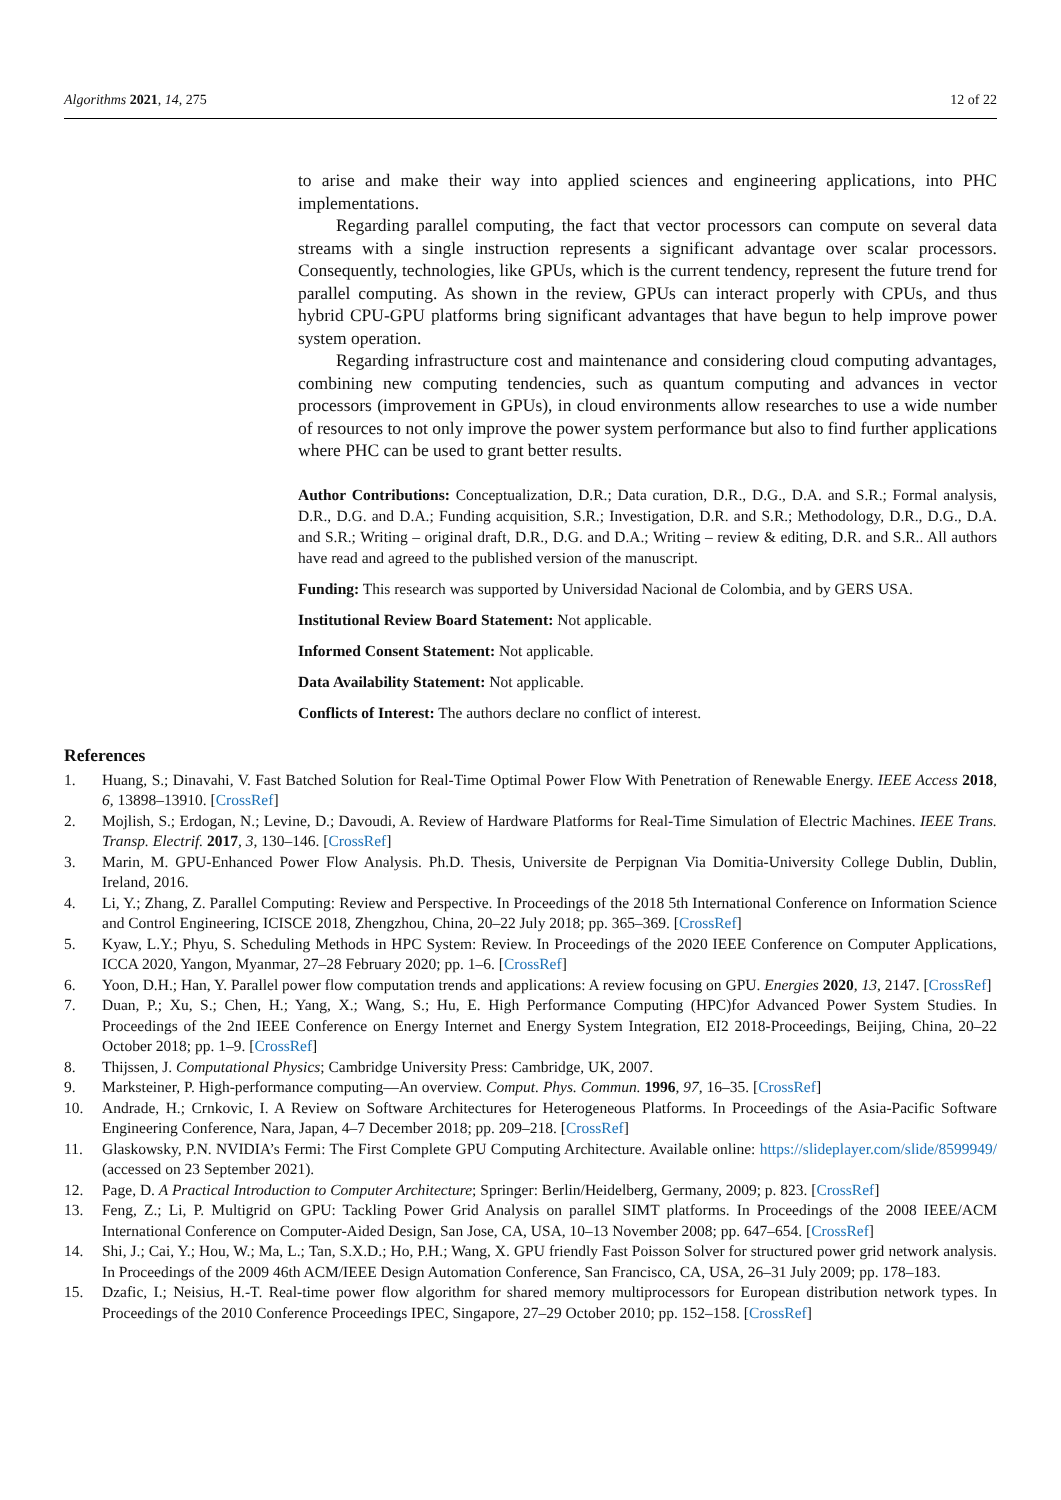Algorithms 2021, 14, 275 12 of 22
to arise and make their way into applied sciences and engineering applications, into PHC implementations.
Regarding parallel computing, the fact that vector processors can compute on several data streams with a single instruction represents a significant advantage over scalar processors. Consequently, technologies, like GPUs, which is the current tendency, represent the future trend for parallel computing. As shown in the review, GPUs can interact properly with CPUs, and thus hybrid CPU-GPU platforms bring significant advantages that have begun to help improve power system operation.
Regarding infrastructure cost and maintenance and considering cloud computing advantages, combining new computing tendencies, such as quantum computing and advances in vector processors (improvement in GPUs), in cloud environments allow researches to use a wide number of resources to not only improve the power system performance but also to find further applications where PHC can be used to grant better results.
Author Contributions: Conceptualization, D.R.; Data curation, D.R., D.G., D.A. and S.R.; Formal analysis, D.R., D.G. and D.A.; Funding acquisition, S.R.; Investigation, D.R. and S.R.; Methodology, D.R., D.G., D.A. and S.R.; Writing – original draft, D.R., D.G. and D.A.; Writing – review & editing, D.R. and S.R.. All authors have read and agreed to the published version of the manuscript.
Funding: This research was supported by Universidad Nacional de Colombia, and by GERS USA.
Institutional Review Board Statement: Not applicable.
Informed Consent Statement: Not applicable.
Data Availability Statement: Not applicable.
Conflicts of Interest: The authors declare no conflict of interest.
References
1. Huang, S.; Dinavahi, V. Fast Batched Solution for Real-Time Optimal Power Flow With Penetration of Renewable Energy. IEEE Access 2018, 6, 13898–13910. [CrossRef]
2. Mojlish, S.; Erdogan, N.; Levine, D.; Davoudi, A. Review of Hardware Platforms for Real-Time Simulation of Electric Machines. IEEE Trans. Transp. Electrif. 2017, 3, 130–146. [CrossRef]
3. Marin, M. GPU-Enhanced Power Flow Analysis. Ph.D. Thesis, Universite de Perpignan Via Domitia-University College Dublin, Dublin, Ireland, 2016.
4. Li, Y.; Zhang, Z. Parallel Computing: Review and Perspective. In Proceedings of the 2018 5th International Conference on Information Science and Control Engineering, ICISCE 2018, Zhengzhou, China, 20–22 July 2018; pp. 365–369. [CrossRef]
5. Kyaw, L.Y.; Phyu, S. Scheduling Methods in HPC System: Review. In Proceedings of the 2020 IEEE Conference on Computer Applications, ICCA 2020, Yangon, Myanmar, 27–28 February 2020; pp. 1–6. [CrossRef]
6. Yoon, D.H.; Han, Y. Parallel power flow computation trends and applications: A review focusing on GPU. Energies 2020, 13, 2147. [CrossRef]
7. Duan, P.; Xu, S.; Chen, H.; Yang, X.; Wang, S.; Hu, E. High Performance Computing (HPC)for Advanced Power System Studies. In Proceedings of the 2nd IEEE Conference on Energy Internet and Energy System Integration, EI2 2018-Proceedings, Beijing, China, 20–22 October 2018; pp. 1–9. [CrossRef]
8. Thijssen, J. Computational Physics; Cambridge University Press: Cambridge, UK, 2007.
9. Marksteiner, P. High-performance computing—An overview. Comput. Phys. Commun. 1996, 97, 16–35. [CrossRef]
10. Andrade, H.; Crnkovic, I. A Review on Software Architectures for Heterogeneous Platforms. In Proceedings of the Asia-Pacific Software Engineering Conference, Nara, Japan, 4–7 December 2018; pp. 209–218. [CrossRef]
11. Glaskowsky, P.N. NVIDIA’s Fermi: The First Complete GPU Computing Architecture. Available online: https://slideplayer.com/slide/8599949/ (accessed on 23 September 2021).
12. Page, D. A Practical Introduction to Computer Architecture; Springer: Berlin/Heidelberg, Germany, 2009; p. 823. [CrossRef]
13. Feng, Z.; Li, P. Multigrid on GPU: Tackling Power Grid Analysis on parallel SIMT platforms. In Proceedings of the 2008 IEEE/ACM International Conference on Computer-Aided Design, San Jose, CA, USA, 10–13 November 2008; pp. 647–654. [CrossRef]
14. Shi, J.; Cai, Y.; Hou, W.; Ma, L.; Tan, S.X.D.; Ho, P.H.; Wang, X. GPU friendly Fast Poisson Solver for structured power grid network analysis. In Proceedings of the 2009 46th ACM/IEEE Design Automation Conference, San Francisco, CA, USA, 26–31 July 2009; pp. 178–183.
15. Dzafic, I.; Neisius, H.-T. Real-time power flow algorithm for shared memory multiprocessors for European distribution network types. In Proceedings of the 2010 Conference Proceedings IPEC, Singapore, 27–29 October 2010; pp. 152–158. [CrossRef]